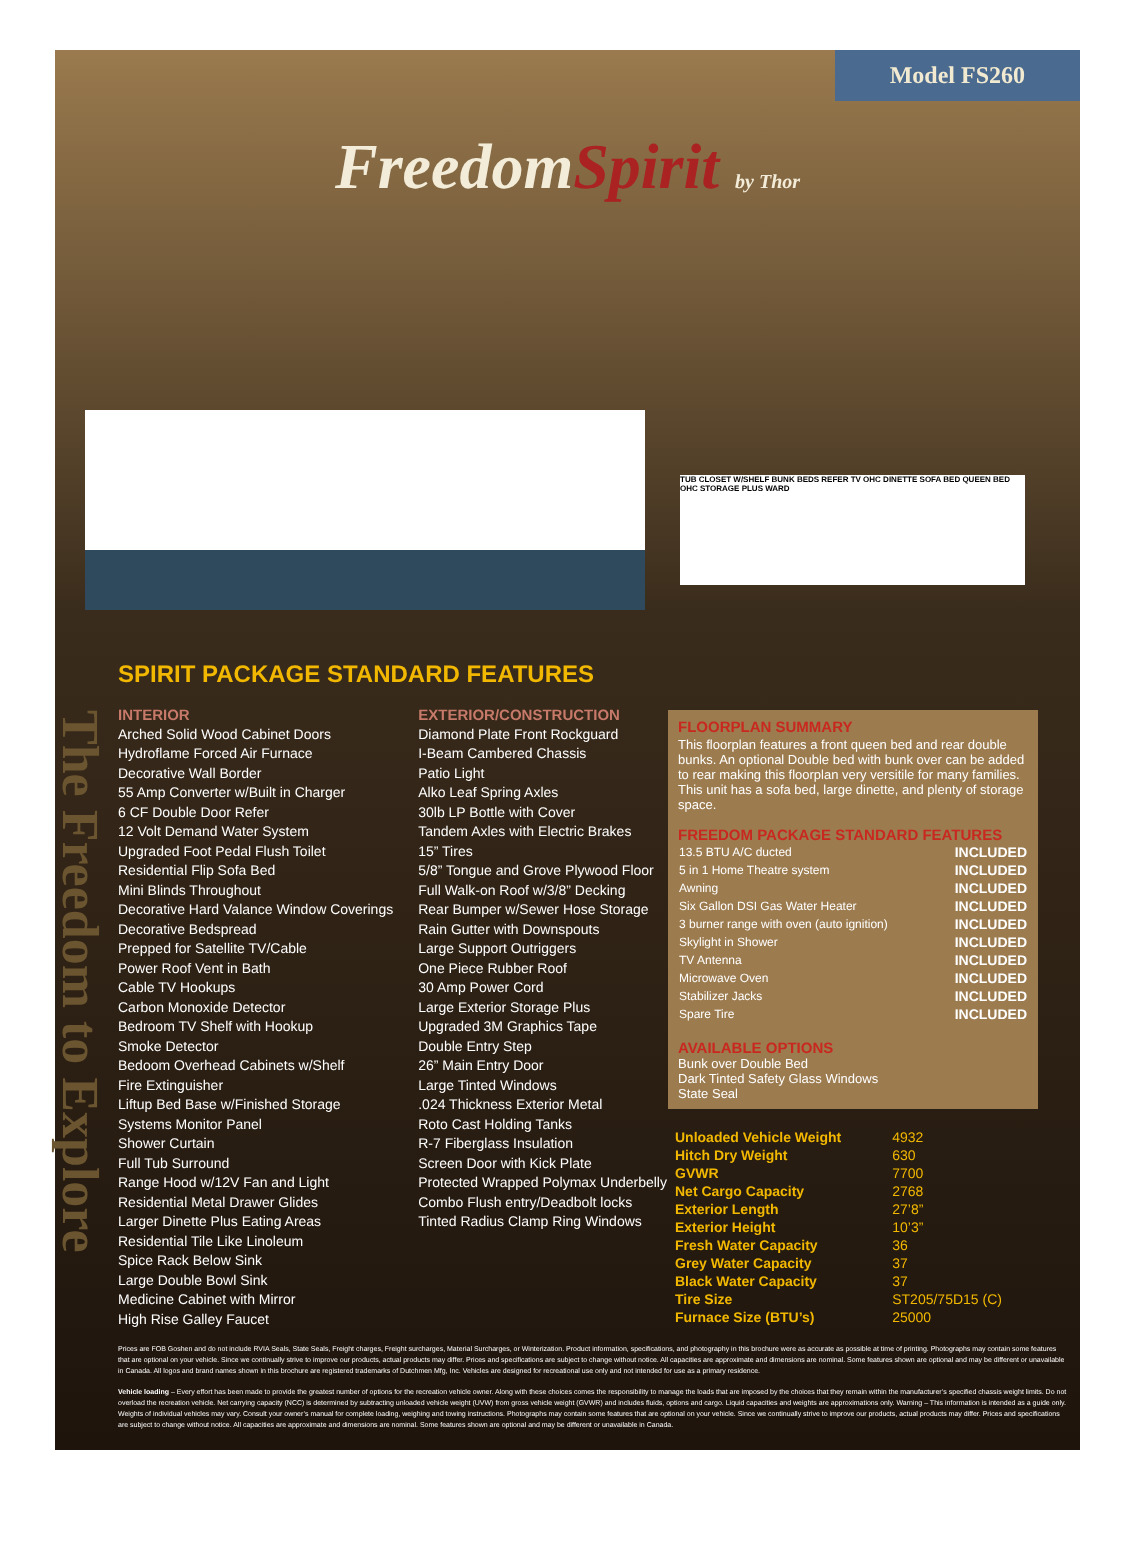Model FS260
FreedomSpirit by Thor
TUB CLOSET W/SHELF BUNK BEDS REFER TV OHC DINETTE SOFA BED QUEEN BED OHC STORAGE PLUS WARD
The Freedom to Explore
SPIRIT PACKAGE STANDARD FEATURES
INTERIOR
Arched Solid Wood Cabinet Doors
Hydroflame Forced Air Furnace
Decorative Wall Border
55 Amp Converter w/Built in Charger
6 CF Double Door Refer
12 Volt Demand Water System
Upgraded Foot Pedal Flush Toilet
Residential Flip Sofa Bed
Mini Blinds Throughout
Decorative Hard Valance Window Coverings
Decorative Bedspread
Prepped for Satellite TV/Cable
Power Roof Vent in Bath
Cable TV Hookups
Carbon Monoxide Detector
Bedroom TV Shelf with Hookup
Smoke Detector
Bedoom Overhead Cabinets w/Shelf
Fire Extinguisher
Liftup Bed Base w/Finished Storage
Systems Monitor Panel
Shower Curtain
Full Tub Surround
Range Hood w/12V Fan and Light
Residential Metal Drawer Glides
Larger Dinette Plus Eating Areas
Residential Tile Like Linoleum
Spice Rack Below Sink
Large Double Bowl Sink
Medicine Cabinet with Mirror
High Rise Galley Faucet
EXTERIOR/CONSTRUCTION
Diamond Plate Front Rockguard
I-Beam Cambered Chassis
Patio Light
Alko Leaf Spring Axles
30lb LP Bottle with Cover
Tandem Axles with Electric Brakes
15” Tires
5/8” Tongue and Grove Plywood Floor
Full Walk-on Roof w/3/8” Decking
Rear Bumper w/Sewer Hose Storage
Rain Gutter with Downspouts
Large Support Outriggers
One Piece Rubber Roof
30 Amp Power Cord
Large Exterior Storage Plus
Upgraded 3M Graphics Tape
Double Entry Step
26” Main Entry Door
Large Tinted Windows
.024 Thickness Exterior Metal
Roto Cast Holding Tanks
R-7 Fiberglass Insulation
Screen Door with Kick Plate
Protected Wrapped Polymax Underbelly
Combo Flush entry/Deadbolt locks
Tinted Radius Clamp Ring Windows
FLOORPLAN SUMMARY
This floorplan features a front queen bed and rear double bunks. An optional Double bed with bunk over can be added to rear making this floorplan very versitile for many families. This unit has a sofa bed, large dinette, and plenty of storage space.
FREEDOM PACKAGE STANDARD FEATURES
| 13.5 BTU A/C ducted | INCLUDED |
| 5 in 1 Home Theatre system | INCLUDED |
| Awning | INCLUDED |
| Six Gallon DSI Gas Water Heater | INCLUDED |
| 3 burner range with oven (auto ignition) | INCLUDED |
| Skylight in Shower | INCLUDED |
| TV Antenna | INCLUDED |
| Microwave Oven | INCLUDED |
| Stabilizer Jacks | INCLUDED |
| Spare Tire | INCLUDED |
AVAILABLE OPTIONS
Bunk over Double Bed
Dark Tinted Safety Glass Windows
State Seal
| Unloaded Vehicle Weight | 4932 |
| Hitch Dry Weight | 630 |
| GVWR | 7700 |
| Net Cargo Capacity | 2768 |
| Exterior Length | 27’8” |
| Exterior Height | 10’3” |
| Fresh Water Capacity | 36 |
| Grey Water Capacity | 37 |
| Black Water Capacity | 37 |
| Tire Size | ST205/75D15 (C) |
| Furnace Size (BTU’s) | 25000 |
Prices are FOB Goshen and do not include RVIA Seals, State Seals, Freight charges, Freight surcharges, Material Surcharges, or Winterization. Product information, specifications, and photography in this brochure were as accurate as possible at time of printing. Photographs may contain some features that are optional on your vehicle. Since we continually strive to improve our products, actual products may differ. Prices and specifications are subject to change without notice. All capacities are approximate and dimensions are nominal. Some features shown are optional and may be different or unavailable in Canada. All logos and brand names shown in this brochure are registered trademarks of Dutchmen Mfg, Inc. Vehicles are designed for recreational use only and not intended for use as a primary residence.
Vehicle loading – Every effort has been made to provide the greatest number of options for the recreation vehicle owner. Along with these choices comes the responsibility to manage the loads that are imposed by the choices that they remain within the manufacturer’s specified chassis weight limits. Do not overload the recreation vehicle. Net carrying capacity (NCC) is determined by subtracting unloaded vehicle weight (UVW) from gross vehicle weight (GVWR) and includes fluids, options and cargo. Liquid capacities and weights are approximations only. Warning – This information is intended as a guide only. Weights of individual vehicles may vary. Consult your owner’s manual for complete loading, weighing and towing instructions. Photographs may contain some features that are optional on your vehicle. Since we continually strive to improve our products, actual products may differ. Prices and specifications are subject to change without notice. All capacities are approximate and dimensions are nominal. Some features shown are optional and may be different or unavailable in Canada.